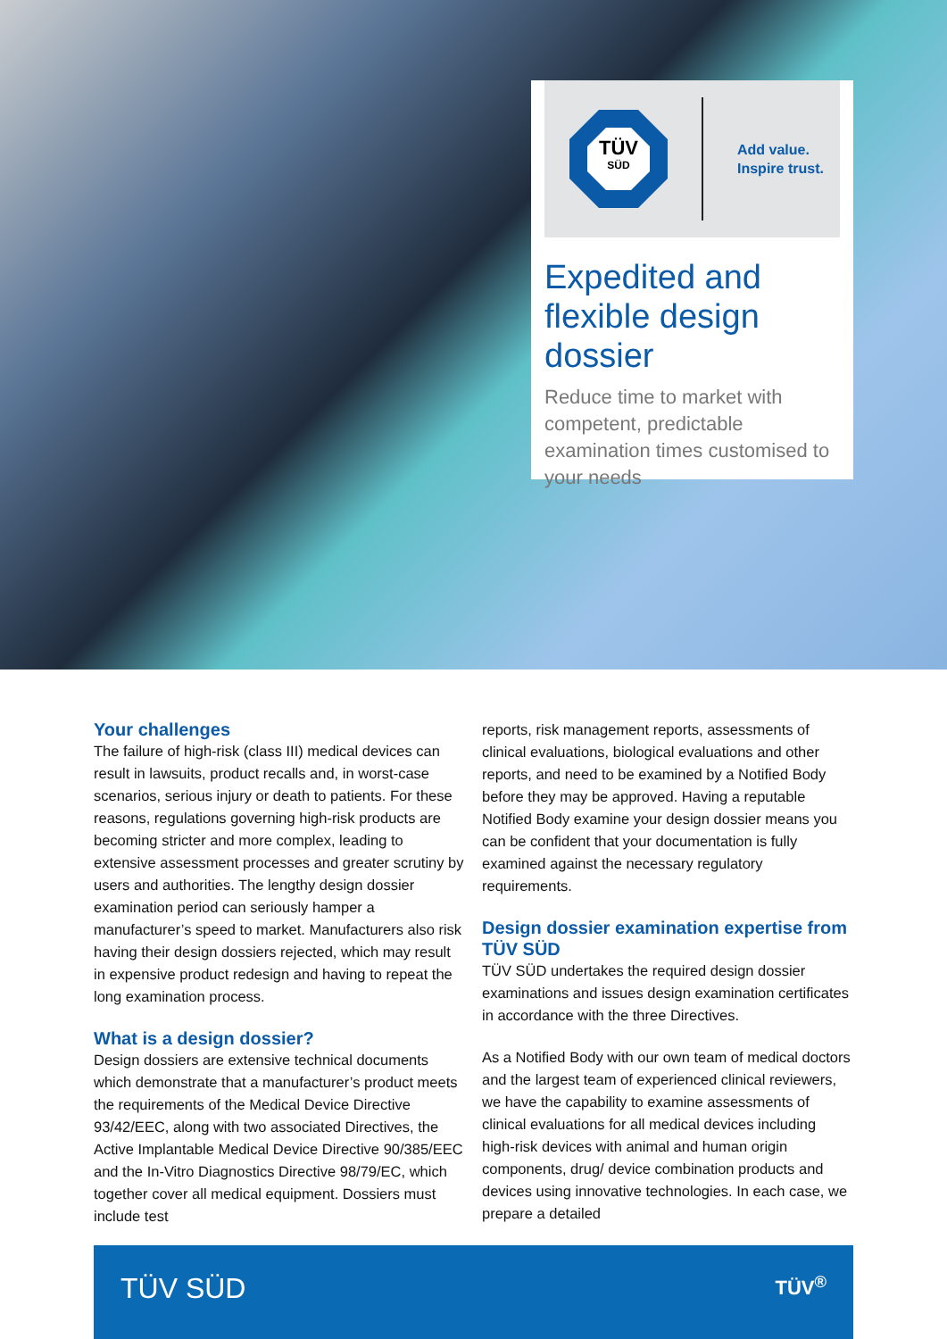TÜV
SÜD
Add value.
Inspire trust.
Expedited and flexible design dossier
Reduce time to market with competent, predictable examination times customised to your needs
Your challenges
The failure of high-risk (class III) medical devices can result in lawsuits, product recalls and, in worst-case scenarios, serious injury or death to patients. For these reasons, regulations governing high-risk products are becoming stricter and more complex, leading to extensive assessment processes and greater scrutiny by users and authorities. The lengthy design dossier examination period can seriously hamper a manufacturer’s speed to market. Manufacturers also risk having their design dossiers rejected, which may result in expensive product redesign and having to repeat the long examination process.
What is a design dossier?
Design dossiers are extensive technical documents which demonstrate that a manufacturer’s product meets the requirements of the Medical Device Directive 93/42/EEC, along with two associated Directives, the Active Implantable Medical Device Directive 90/385/EEC and the In-Vitro Diagnostics Directive 98/79/EC, which together cover all medical equipment. Dossiers must include test
reports, risk management reports, assessments of clinical evaluations, biological evaluations and other reports, and need to be examined by a Notified Body before they may be approved. Having a reputable Notified Body examine your design dossier means you can be confident that your documentation is fully examined against the necessary regulatory requirements.
Design dossier examination expertise from TÜV SÜD
TÜV SÜD undertakes the required design dossier examinations and issues design examination certificates in accordance with the three Directives.
As a Notified Body with our own team of medical doctors and the largest team of experienced clinical reviewers, we have the capability to examine assessments of clinical evaluations for all medical devices including high-risk devices with animal and human origin components, drug/ device combination products and devices using innovative technologies. In each case, we prepare a detailed
TÜV SÜD TÜV<sup>®</sup>